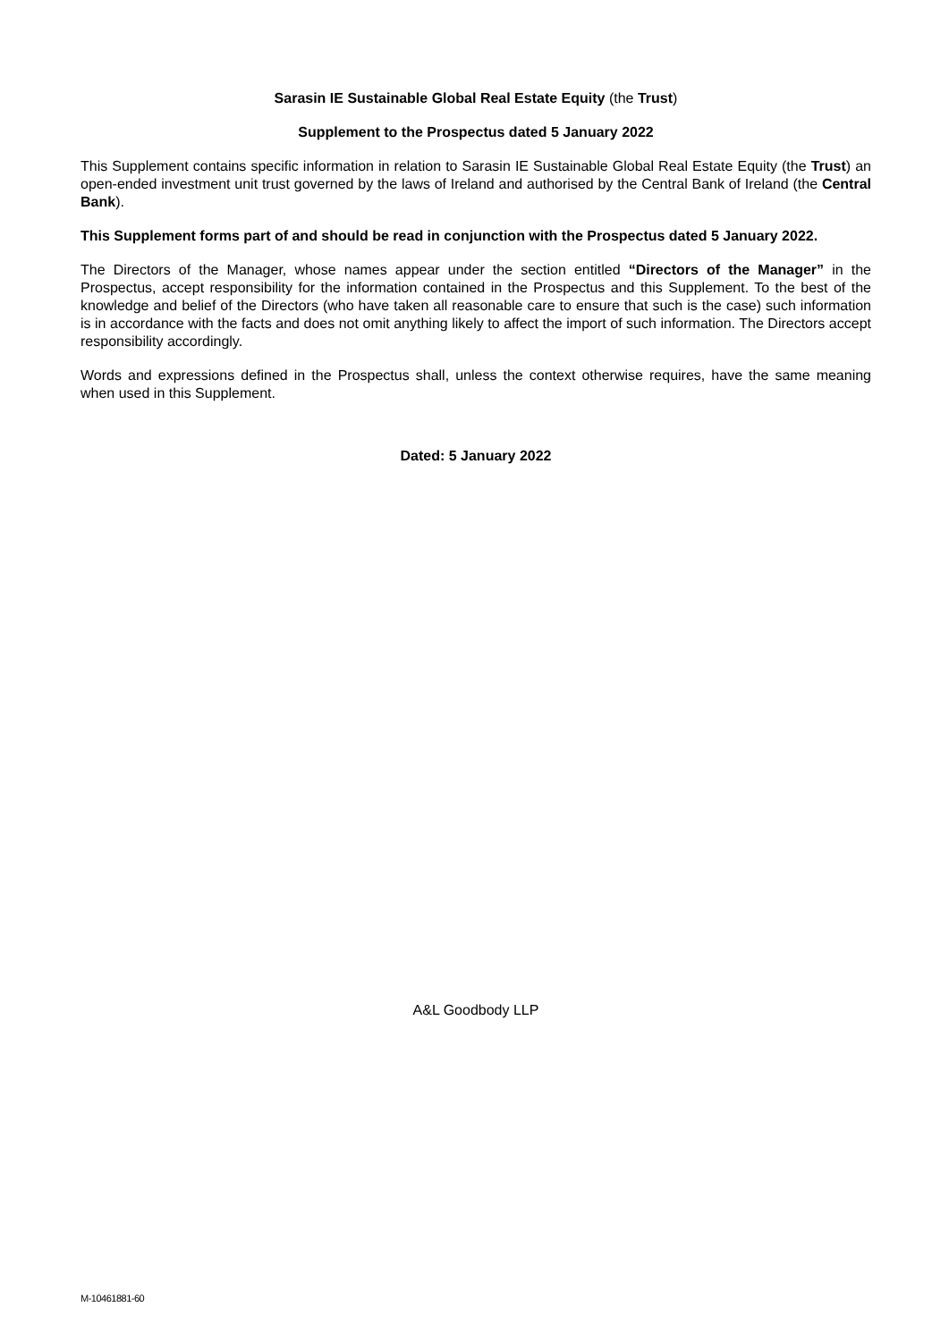Sarasin IE Sustainable Global Real Estate Equity (the Trust)
Supplement to the Prospectus dated 5 January 2022
This Supplement contains specific information in relation to Sarasin IE Sustainable Global Real Estate Equity (the Trust) an open-ended investment unit trust governed by the laws of Ireland and authorised by the Central Bank of Ireland (the Central Bank).
This Supplement forms part of and should be read in conjunction with the Prospectus dated 5 January 2022.
The Directors of the Manager, whose names appear under the section entitled “Directors of the Manager” in the Prospectus, accept responsibility for the information contained in the Prospectus and this Supplement. To the best of the knowledge and belief of the Directors (who have taken all reasonable care to ensure that such is the case) such information is in accordance with the facts and does not omit anything likely to affect the import of such information. The Directors accept responsibility accordingly.
Words and expressions defined in the Prospectus shall, unless the context otherwise requires, have the same meaning when used in this Supplement.
Dated: 5 January 2022
A&L Goodbody LLP
M-10461881-60